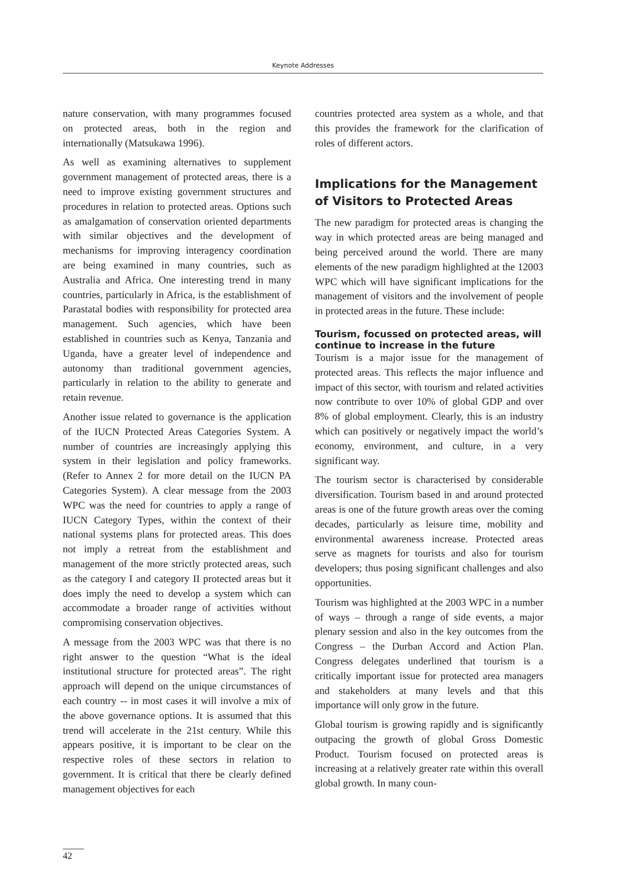Keynote Addresses
nature conservation, with many programmes focused on protected areas, both in the region and internationally (Matsukawa 1996).
As well as examining alternatives to supplement government management of protected areas, there is a need to improve existing government structures and procedures in relation to protected areas. Options such as amalgamation of conservation oriented departments with similar objectives and the development of mechanisms for improving interagency coordination are being examined in many countries, such as Australia and Africa. One interesting trend in many countries, particularly in Africa, is the establishment of Parastatal bodies with responsibility for protected area management. Such agencies, which have been established in countries such as Kenya, Tanzania and Uganda, have a greater level of independence and autonomy than traditional government agencies, particularly in relation to the ability to generate and retain revenue.
Another issue related to governance is the application of the IUCN Protected Areas Categories System. A number of countries are increasingly applying this system in their legislation and policy frameworks. (Refer to Annex 2 for more detail on the IUCN PA Categories System). A clear message from the 2003 WPC was the need for countries to apply a range of IUCN Category Types, within the context of their national systems plans for protected areas. This does not imply a retreat from the establishment and management of the more strictly protected areas, such as the category I and category II protected areas but it does imply the need to develop a system which can accommodate a broader range of activities without compromising conservation objectives.
A message from the 2003 WPC was that there is no right answer to the question “What is the ideal institutional structure for protected areas”. The right approach will depend on the unique circumstances of each country -- in most cases it will involve a mix of the above governance options. It is assumed that this trend will accelerate in the 21st century. While this appears positive, it is important to be clear on the respective roles of these sectors in relation to government. It is critical that there be clearly defined management objectives for each
countries protected area system as a whole, and that this provides the framework for the clarification of roles of different actors.
Implications for the Management of Visitors to Protected Areas
The new paradigm for protected areas is changing the way in which protected areas are being managed and being perceived around the world. There are many elements of the new paradigm highlighted at the 12003 WPC which will have significant implications for the management of visitors and the involvement of people in protected areas in the future. These include:
Tourism, focussed on protected areas, will continue to increase in the future
Tourism is a major issue for the management of protected areas. This reflects the major influence and impact of this sector, with tourism and related activities now contribute to over 10% of global GDP and over 8% of global employment. Clearly, this is an industry which can positively or negatively impact the world’s economy, environment, and culture, in a very significant way.
The tourism sector is characterised by considerable diversification. Tourism based in and around protected areas is one of the future growth areas over the coming decades, particularly as leisure time, mobility and environmental awareness increase. Protected areas serve as magnets for tourists and also for tourism developers; thus posing significant challenges and also opportunities.
Tourism was highlighted at the 2003 WPC in a number of ways – through a range of side events, a major plenary session and also in the key outcomes from the Congress – the Durban Accord and Action Plan. Congress delegates underlined that tourism is a critically important issue for protected area managers and stakeholders at many levels and that this importance will only grow in the future.
Global tourism is growing rapidly and is significantly outpacing the growth of global Gross Domestic Product. Tourism focused on protected areas is increasing at a relatively greater rate within this overall global growth. In many coun-
42